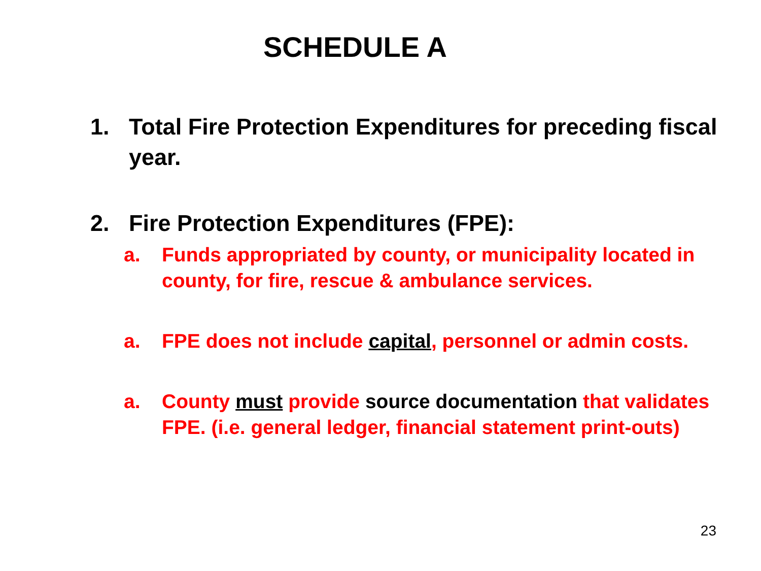SCHEDULE A
1. Total Fire Protection Expenditures for preceding fiscal year.
2. Fire Protection Expenditures (FPE):
a. Funds appropriated by county, or municipality located in county, for fire, rescue & ambulance services.
a. FPE does not include capital, personnel or admin costs.
a. County must provide source documentation that validates FPE. (i.e. general ledger, financial statement print-outs)
23